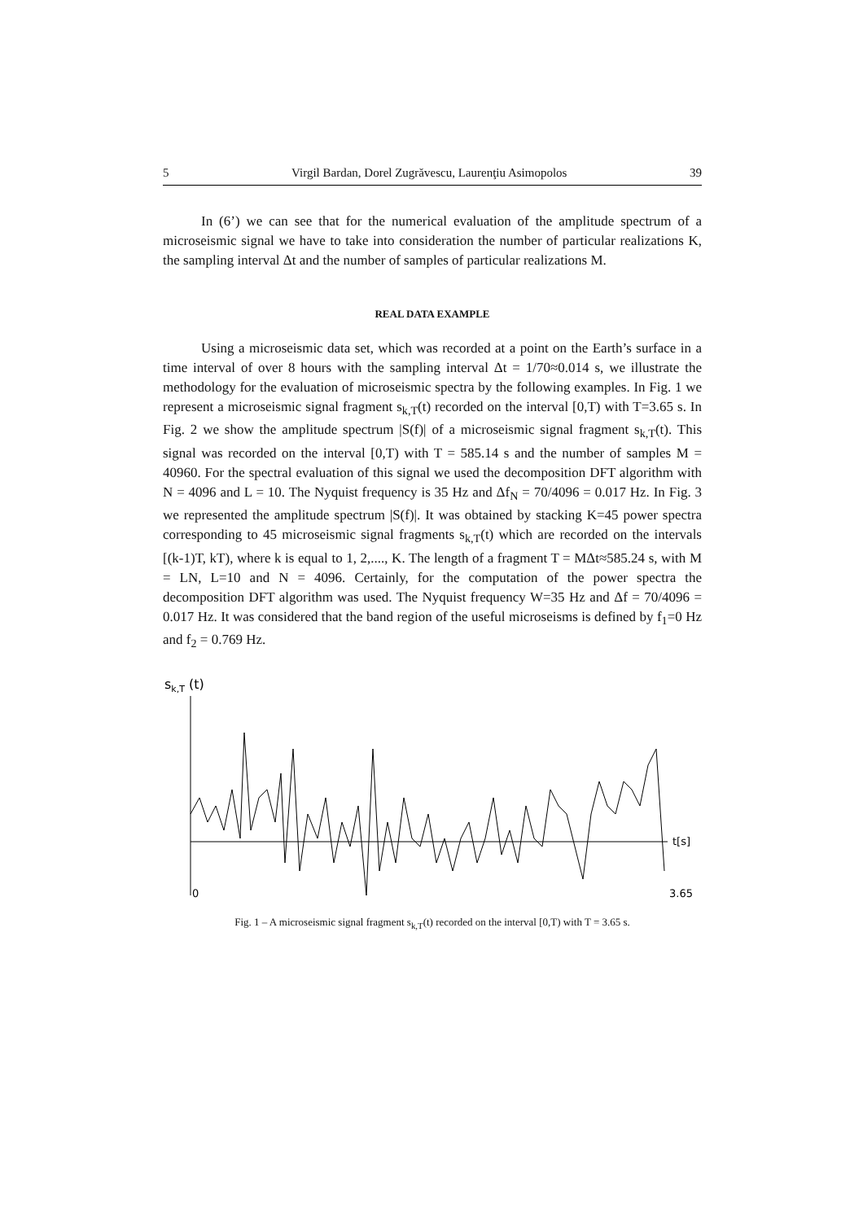5 Virgil Bardan, Dorel Zugrăvescu, Laurenţiu Asimopolos 39
In (6’) we can see that for the numerical evaluation of the amplitude spectrum of a microseismic signal we have to take into consideration the number of particular realizations K, the sampling interval Δt and the number of samples of particular realizations M.
REAL DATA EXAMPLE
Using a microseismic data set, which was recorded at a point on the Earth’s surface in a time interval of over 8 hours with the sampling interval Δt = 1/70≈0.014 s, we illustrate the methodology for the evaluation of microseismic spectra by the following examples. In Fig. 1 we represent a microseismic signal fragment s<sub>k,T</sub>(t) recorded on the interval [0,T) with T=3.65 s. In Fig. 2 we show the amplitude spectrum |S(f)| of a microseismic signal fragment s<sub>k,T</sub>(t). This signal was recorded on the interval [0,T) with T = 585.14 s and the number of samples M = 40960. For the spectral evaluation of this signal we used the decomposition DFT algorithm with N = 4096 and L = 10. The Nyquist frequency is 35 Hz and Δf<sub>N</sub> = 70/4096 = 0.017 Hz. In Fig. 3 we represented the amplitude spectrum |S(f)|. It was obtained by stacking K=45 power spectra corresponding to 45 microseismic signal fragments s<sub>k,T</sub>(t) which are recorded on the intervals [(k-1)T, kT), where k is equal to 1, 2,...., K. The length of a fragment T = MΔt≈585.24 s, with M = LN, L=10 and N = 4096. Certainly, for the computation of the power spectra the decomposition DFT algorithm was used. The Nyquist frequency W=35 Hz and Δf = 70/4096 = 0.017 Hz. It was considered that the band region of the useful microseisms is defined by f<sub>1</sub>=0 Hz and f<sub>2</sub> = 0.769 Hz.
sk,T (t)
t[s]
0
3.65
Fig. 1 – A microseismic signal fragment s<sub>k,T</sub>(t) recorded on the interval [0,T) with T = 3.65 s.